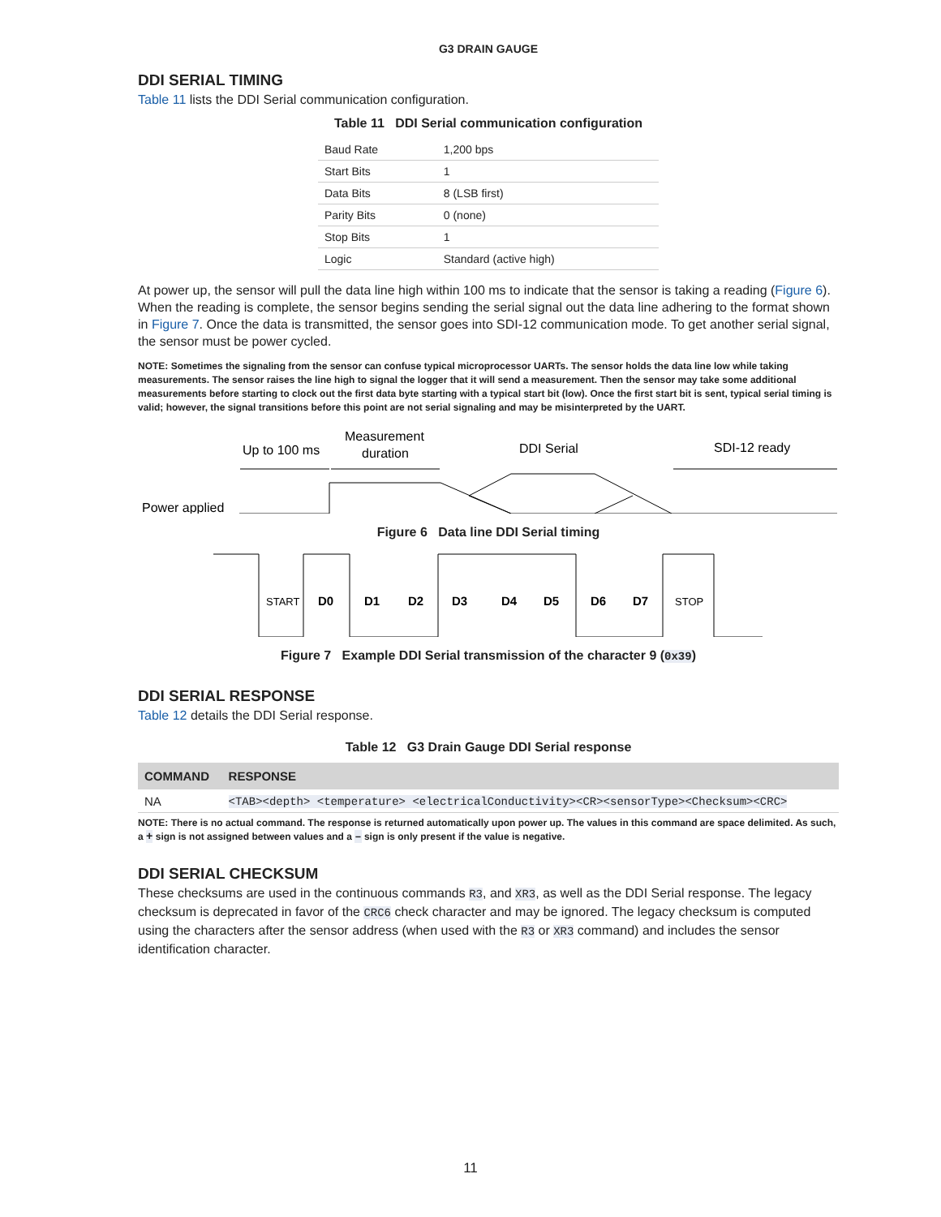G3 DRAIN GAUGE
DDI SERIAL TIMING
Table 11 lists the DDI Serial communication configuration.
Table 11 DDI Serial communication configuration
| Baud Rate | 1,200 bps |
| Start Bits | 1 |
| Data Bits | 8 (LSB first) |
| Parity Bits | 0 (none) |
| Stop Bits | 1 |
| Logic | Standard (active high) |
At power up, the sensor will pull the data line high within 100 ms to indicate that the sensor is taking a reading (Figure 6). When the reading is complete, the sensor begins sending the serial signal out the data line adhering to the format shown in Figure 7. Once the data is transmitted, the sensor goes into SDI-12 communication mode. To get another serial signal, the sensor must be power cycled.
NOTE: Sometimes the signaling from the sensor can confuse typical microprocessor UARTs. The sensor holds the data line low while taking measurements. The sensor raises the line high to signal the logger that it will send a measurement. Then the sensor may take some additional measurements before starting to clock out the first data byte starting with a typical start bit (low). Once the first start bit is sent, typical serial timing is valid; however, the signal transitions before this point are not serial signaling and may be misinterpreted by the UART.
Up to 100 ms
Measurement
duration
DDI Serial
SDI-12 ready
Power applied
Figure 6 Data line DDI Serial timing
D0
D1
D2
D3
D4
D5
D6
D7
START
STOP
Figure 7 Example DDI Serial transmission of the character 9 (0x39)
DDI SERIAL RESPONSE
Table 12 details the DDI Serial response.
Table 12 G3 Drain Gauge DDI Serial response
| COMMAND | RESPONSE |
| --- | --- |
| NA | <TAB><depth> <temperature> <electricalConductivity><CR><sensorType><Checksum><CRC> |
NOTE: There is no actual command. The response is returned automatically upon power up. The values in this command are space delimited. As such, a + sign is not assigned between values and a – sign is only present if the value is negative.
DDI SERIAL CHECKSUM
These checksums are used in the continuous commands R3, and XR3, as well as the DDI Serial response. The legacy checksum is deprecated in favor of the CRC6 check character and may be ignored. The legacy checksum is computed using the characters after the sensor address (when used with the R3 or XR3 command) and includes the sensor identification character.
11